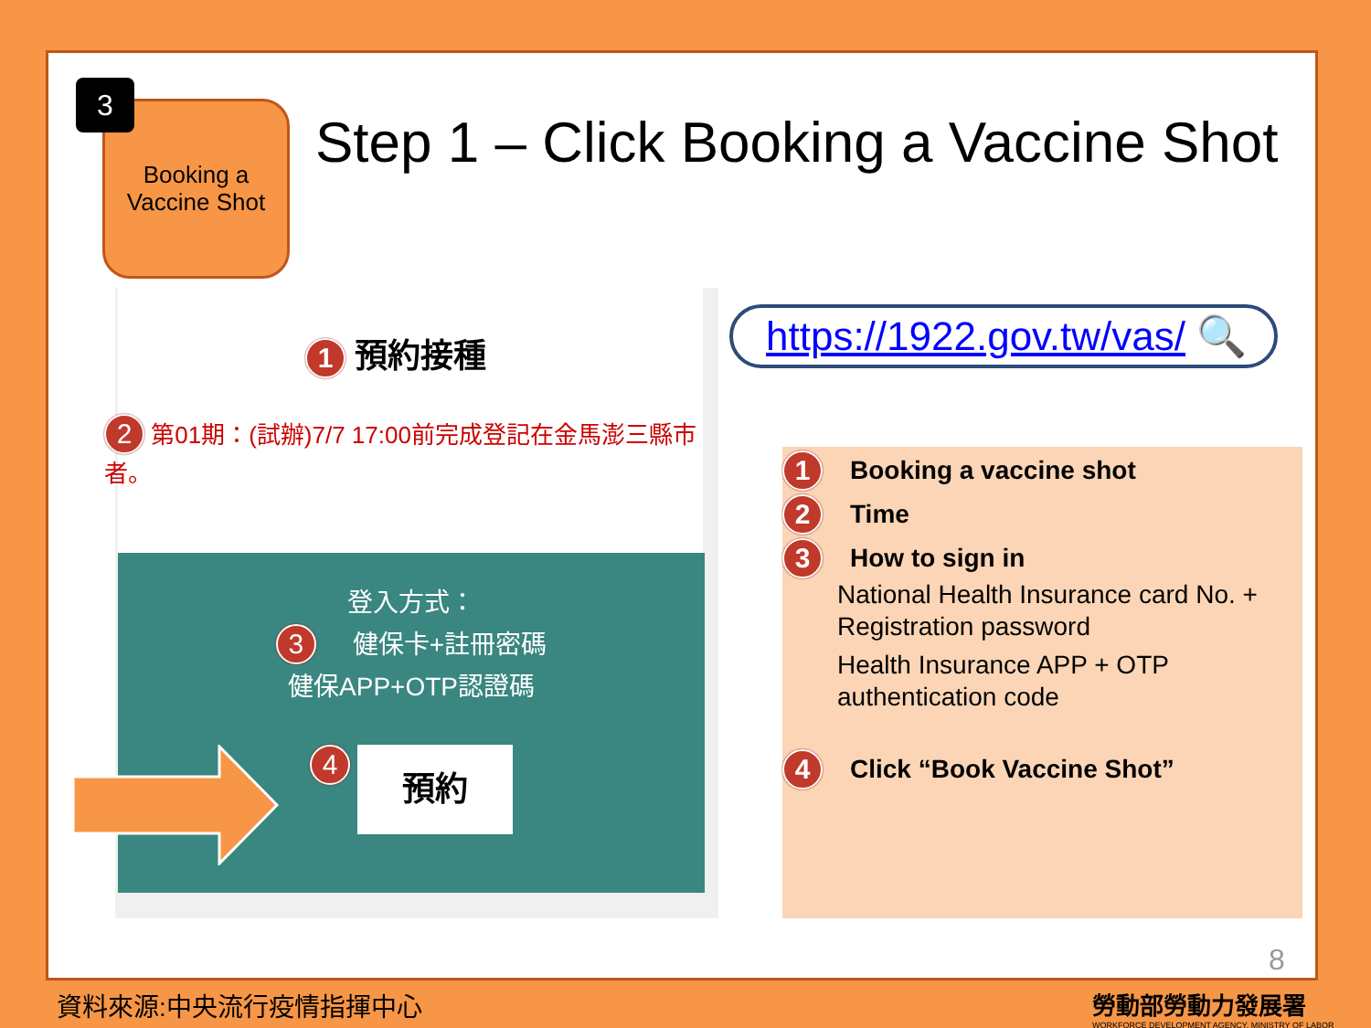Booking a
Vaccine Shot
3
Step 1 – Click Booking a Vaccine Shot
1 預約接種
2 第01期：(試辦)7/7 17:00前完成登記在金馬澎三縣市者。
登入方式：
3 健保卡+註冊密碼
健保APP+OTP認證碼
4 預約
https://1922.gov.tw/vas/ 🔍
1 Booking a vaccine shot
2 Time
3 How to sign in
National Health Insurance card No. + Registration password
Health Insurance APP + OTP authentication code
4 Click “Book Vaccine Shot”
8
資料來源:中央流行疫情指揮中心
勞動部勞動力發展署
WORKFORCE DEVELOPMENT AGENCY, MINISTRY OF LABOR